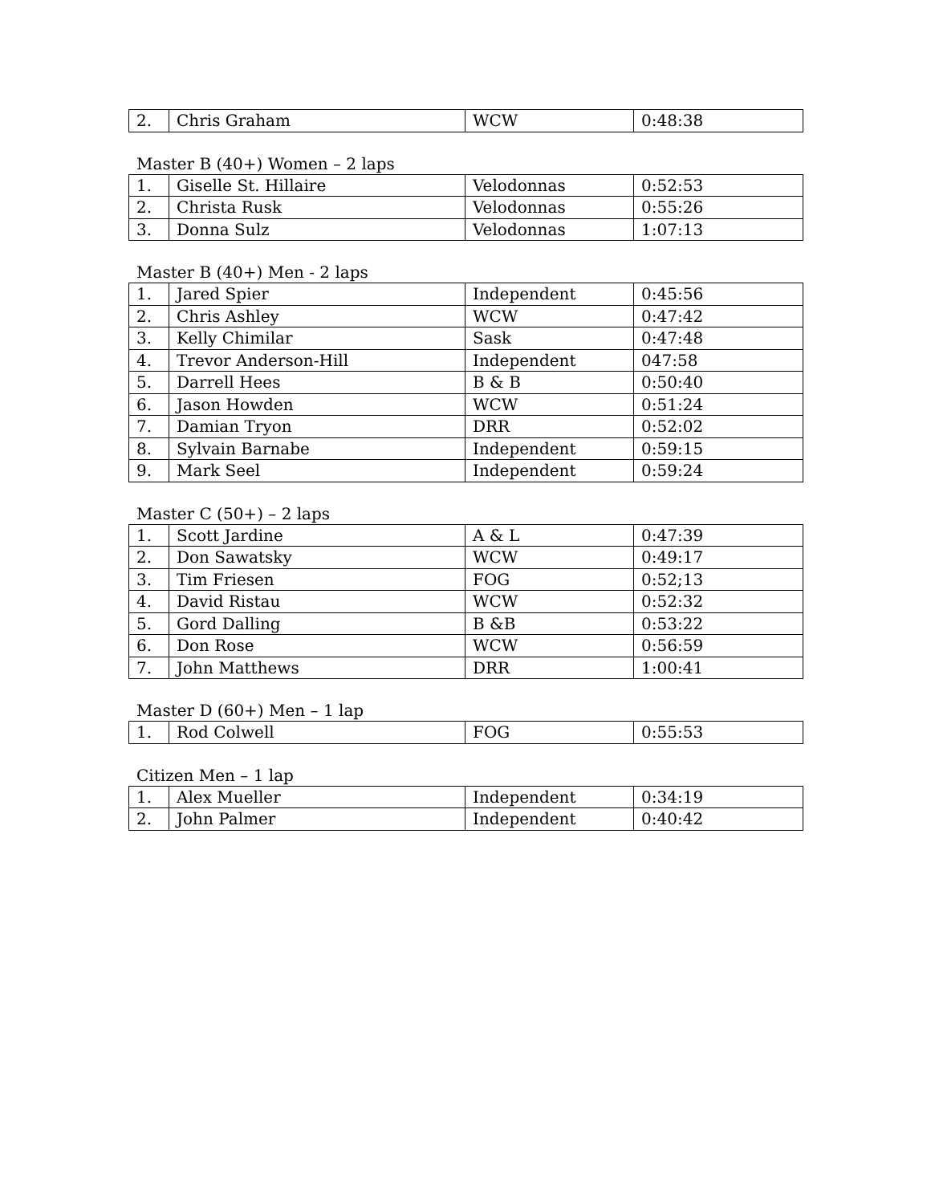| 2. | Chris Graham | WCW | 0:48:38 |
Master B (40+) Women – 2 laps
| 1. | Giselle St. Hillaire | Velodonnas | 0:52:53 |
| 2. | Christa Rusk | Velodonnas | 0:55:26 |
| 3. | Donna Sulz | Velodonnas | 1:07:13 |
Master B (40+) Men - 2 laps
| 1. | Jared Spier | Independent | 0:45:56 |
| 2. | Chris Ashley | WCW | 0:47:42 |
| 3. | Kelly Chimilar | Sask | 0:47:48 |
| 4. | Trevor Anderson-Hill | Independent | 047:58 |
| 5. | Darrell Hees | B & B | 0:50:40 |
| 6. | Jason Howden | WCW | 0:51:24 |
| 7. | Damian Tryon | DRR | 0:52:02 |
| 8. | Sylvain Barnabe | Independent | 0:59:15 |
| 9. | Mark Seel | Independent | 0:59:24 |
Master C (50+) – 2 laps
| 1. | Scott Jardine | A & L | 0:47:39 |
| 2. | Don Sawatsky | WCW | 0:49:17 |
| 3. | Tim Friesen | FOG | 0:52;13 |
| 4. | David Ristau | WCW | 0:52:32 |
| 5. | Gord Dalling | B &B | 0:53:22 |
| 6. | Don Rose | WCW | 0:56:59 |
| 7. | John Matthews | DRR | 1:00:41 |
Master D (60+) Men – 1 lap
| 1. | Rod Colwell | FOG | 0:55:53 |
Citizen Men – 1 lap
| 1. | Alex Mueller | Independent | 0:34:19 |
| 2. | John Palmer | Independent | 0:40:42 |